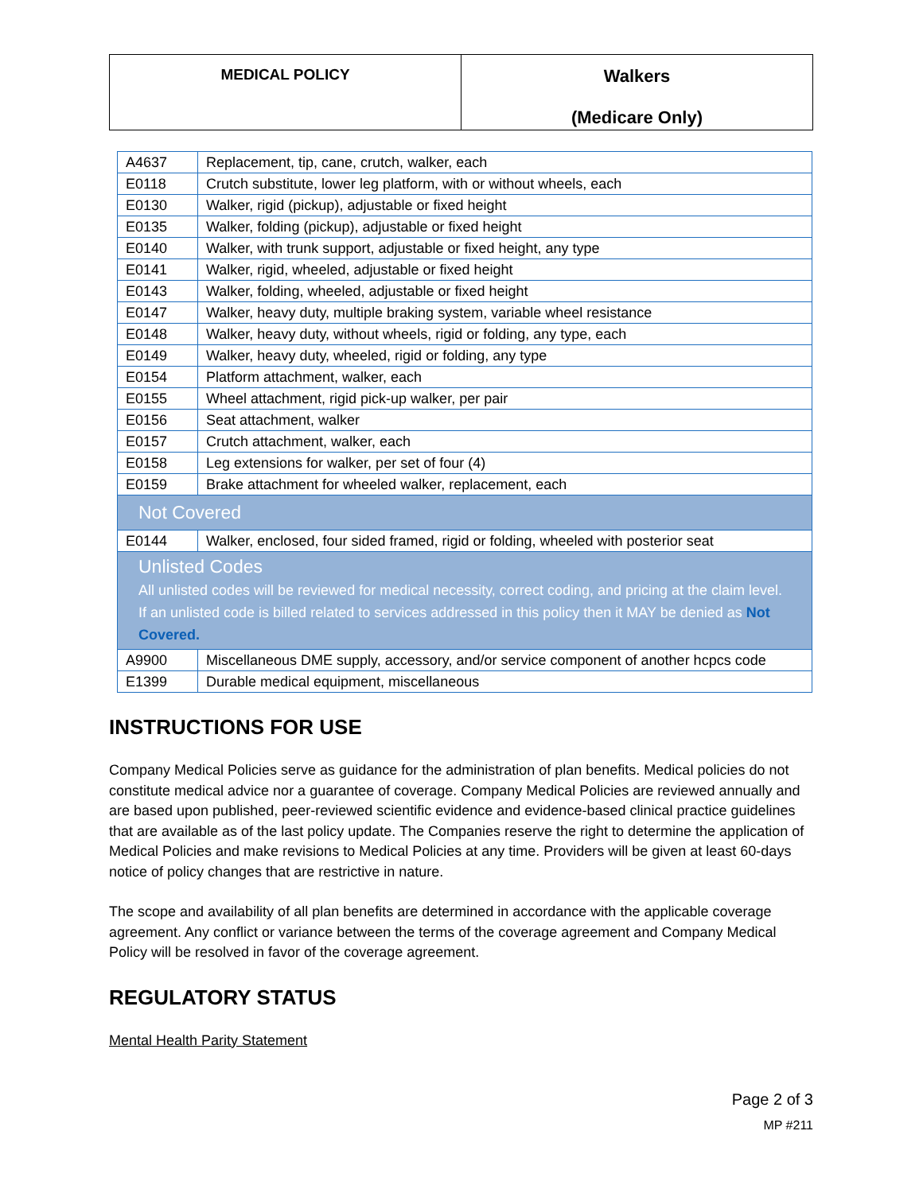| MEDICAL POLICY | Walkers (Medicare Only) |
| A4637 | Replacement, tip, cane, crutch, walker, each |
| E0118 | Crutch substitute, lower leg platform, with or without wheels, each |
| E0130 | Walker, rigid (pickup), adjustable or fixed height |
| E0135 | Walker, folding (pickup), adjustable or fixed height |
| E0140 | Walker, with trunk support, adjustable or fixed height, any type |
| E0141 | Walker, rigid, wheeled, adjustable or fixed height |
| E0143 | Walker, folding, wheeled, adjustable or fixed height |
| E0147 | Walker, heavy duty, multiple braking system, variable wheel resistance |
| E0148 | Walker, heavy duty, without wheels, rigid or folding, any type, each |
| E0149 | Walker, heavy duty, wheeled, rigid or folding, any type |
| E0154 | Platform attachment, walker, each |
| E0155 | Wheel attachment, rigid pick-up walker, per pair |
| E0156 | Seat attachment, walker |
| E0157 | Crutch attachment, walker, each |
| E0158 | Leg extensions for walker, per set of four (4) |
| E0159 | Brake attachment for wheeled walker, replacement, each |
| Not Covered | |
| E0144 | Walker, enclosed, four sided framed, rigid or folding, wheeled with posterior seat |
| Unlisted Codes All unlisted codes will be reviewed for medical necessity, correct coding, and pricing at the claim level. If an unlisted code is billed related to services addressed in this policy then it MAY be denied as Not Covered. | |
| A9900 | Miscellaneous DME supply, accessory, and/or service component of another hcpcs code |
| E1399 | Durable medical equipment, miscellaneous |
INSTRUCTIONS FOR USE
Company Medical Policies serve as guidance for the administration of plan benefits. Medical policies do not constitute medical advice nor a guarantee of coverage. Company Medical Policies are reviewed annually and are based upon published, peer-reviewed scientific evidence and evidence-based clinical practice guidelines that are available as of the last policy update. The Companies reserve the right to determine the application of Medical Policies and make revisions to Medical Policies at any time. Providers will be given at least 60-days notice of policy changes that are restrictive in nature.
The scope and availability of all plan benefits are determined in accordance with the applicable coverage agreement. Any conflict or variance between the terms of the coverage agreement and Company Medical Policy will be resolved in favor of the coverage agreement.
REGULATORY STATUS
Mental Health Parity Statement
Page 2 of 3
MP #211